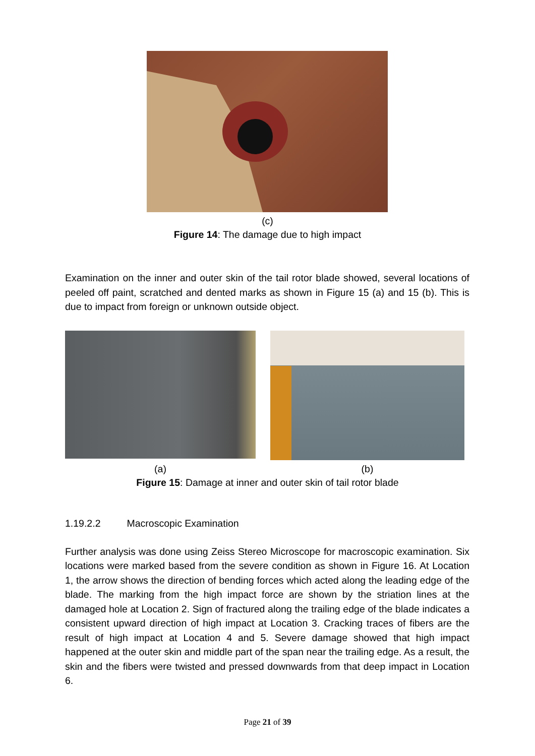(c)
Figure 14: The damage due to high impact
Examination on the inner and outer skin of the tail rotor blade showed, several locations of peeled off paint, scratched and dented marks as shown in Figure 15 (a) and 15 (b). This is due to impact from foreign or unknown outside object.
(a) (b)
Figure 15: Damage at inner and outer skin of tail rotor blade
1.19.2.2 Macroscopic Examination
Further analysis was done using Zeiss Stereo Microscope for macroscopic examination. Six locations were marked based from the severe condition as shown in Figure 16. At Location 1, the arrow shows the direction of bending forces which acted along the leading edge of the blade. The marking from the high impact force are shown by the striation lines at the damaged hole at Location 2. Sign of fractured along the trailing edge of the blade indicates a consistent upward direction of high impact at Location 3. Cracking traces of fibers are the result of high impact at Location 4 and 5. Severe damage showed that high impact happened at the outer skin and middle part of the span near the trailing edge. As a result, the skin and the fibers were twisted and pressed downwards from that deep impact in Location 6.
Page 21 of 39